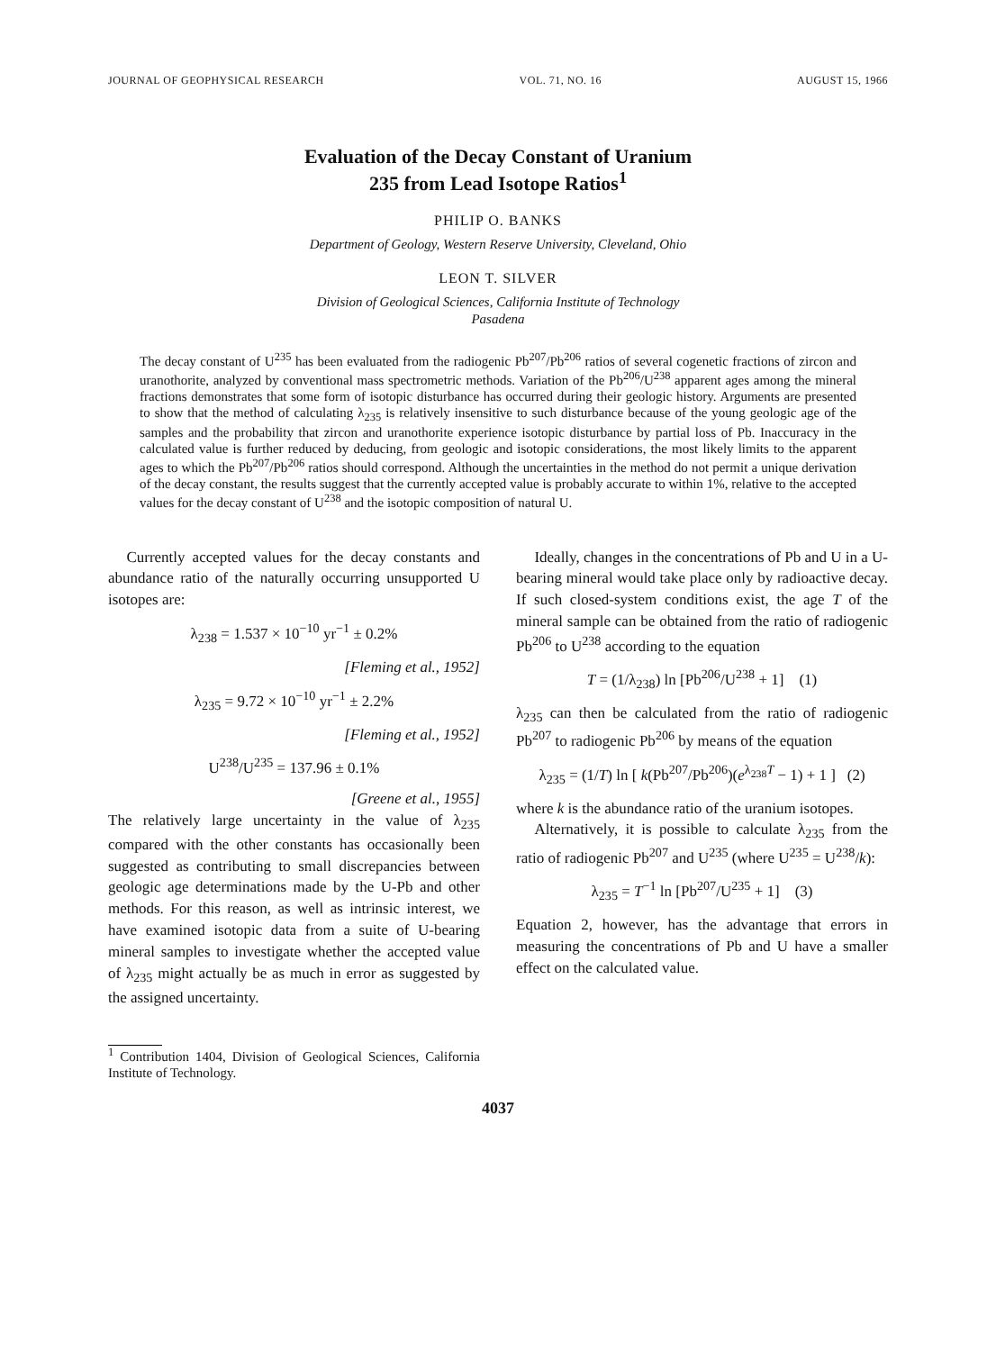JOURNAL OF GEOPHYSICAL RESEARCH VOL. 71, NO. 16 AUGUST 15, 1966
Evaluation of the Decay Constant of Uranium
235 from Lead Isotope Ratios<sup>1</sup>
PHILIP O. BANKS
Department of Geology, Western Reserve University, Cleveland, Ohio
LEON T. SILVER
Division of Geological Sciences, California Institute of Technology
Pasadena
The decay constant of U<sup>235</sup> has been evaluated from the radiogenic Pb<sup>207</sup>/Pb<sup>206</sup> ratios of several cogenetic fractions of zircon and uranothorite, analyzed by conventional mass spectrometric methods. Variation of the Pb<sup>206</sup>/U<sup>238</sup> apparent ages among the mineral fractions demonstrates that some form of isotopic disturbance has occurred during their geologic history. Arguments are presented to show that the method of calculating λ<sub>235</sub> is relatively insensitive to such disturbance because of the young geologic age of the samples and the probability that zircon and uranothorite experience isotopic disturbance by partial loss of Pb. Inaccuracy in the calculated value is further reduced by deducing, from geologic and isotopic considerations, the most likely limits to the apparent ages to which the Pb<sup>207</sup>/Pb<sup>206</sup> ratios should correspond. Although the uncertainties in the method do not permit a unique derivation of the decay constant, the results suggest that the currently accepted value is probably accurate to within 1%, relative to the accepted values for the decay constant of U<sup>238</sup> and the isotopic composition of natural U.
Currently accepted values for the decay constants and abundance ratio of the naturally occurring unsupported U isotopes are:
λ<sub>238</sub> = 1.537 × 10<sup>−10</sup> yr<sup>−1</sup> ± 0.2%
[Fleming et al., 1952]
λ<sub>235</sub> = 9.72 × 10<sup>−10</sup> yr<sup>−1</sup> ± 2.2%
[Fleming et al., 1952]
U<sup>238</sup>/U<sup>235</sup> = 137.96 ± 0.1%
[Greene et al., 1955]
The relatively large uncertainty in the value of λ<sub>235</sub> compared with the other constants has occasionally been suggested as contributing to small discrepancies between geologic age determinations made by the U-Pb and other methods. For this reason, as well as intrinsic interest, we have examined isotopic data from a suite of U-bearing mineral samples to investigate whether the accepted value of λ<sub>235</sub> might actually be as much in error as suggested by the assigned uncertainty.
<sup>1</sup> Contribution 1404, Division of Geological Sciences, California Institute of Technology.
Ideally, changes in the concentrations of Pb and U in a U-bearing mineral would take place only by radioactive decay. If such closed-system conditions exist, the age T of the mineral sample can be obtained from the ratio of radiogenic Pb<sup>206</sup> to U<sup>238</sup> according to the equation
T = (1/λ<sub>238</sub>) ln [Pb<sup>206</sup>/U<sup>238</sup> + 1] (1)
λ<sub>235</sub> can then be calculated from the ratio of radiogenic Pb<sup>207</sup> to radiogenic Pb<sup>206</sup> by means of the equation
λ<sub>235</sub> = (1/T) ln [ k(Pb<sup>207</sup>/Pb<sup>206</sup>)(e<sup>λ<sub>238</sub>T</sup> − 1) + 1 ] (2)
where k is the abundance ratio of the uranium isotopes.
Alternatively, it is possible to calculate λ<sub>235</sub> from the ratio of radiogenic Pb<sup>207</sup> and U<sup>235</sup> (where U<sup>235</sup> = U<sup>238</sup>/k):
λ<sub>235</sub> = T<sup>−1</sup> ln [Pb<sup>207</sup>/U<sup>235</sup> + 1] (3)
Equation 2, however, has the advantage that errors in measuring the concentrations of Pb and U have a smaller effect on the calculated value.
4037